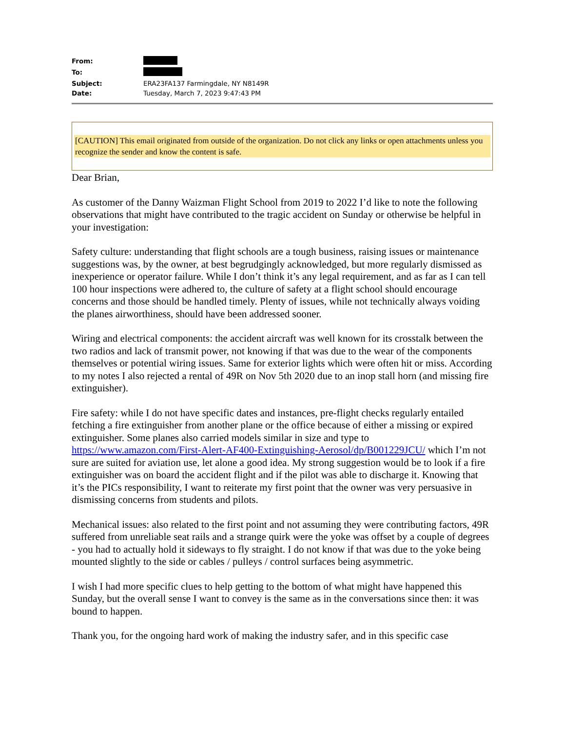| From: | |
| To: | |
| Subject: | ERA23FA137 Farmingdale, NY N8149R |
| Date: | Tuesday, March 7, 2023 9:47:43 PM |
[CAUTION] This email originated from outside of the organization. Do not click any links or open attachments unless you recognize the sender and know the content is safe.
Dear Brian,
As customer of the Danny Waizman Flight School from 2019 to 2022 I’d like to note the following observations that might have contributed to the tragic accident on Sunday or otherwise be helpful in your investigation:
Safety culture: understanding that flight schools are a tough business, raising issues or maintenance suggestions was, by the owner, at best begrudgingly acknowledged, but more regularly dismissed as inexperience or operator failure. While I don’t think it’s any legal requirement, and as far as I can tell 100 hour inspections were adhered to, the culture of safety at a flight school should encourage concerns and those should be handled timely. Plenty of issues, while not technically always voiding the planes airworthiness, should have been addressed sooner.
Wiring and electrical components: the accident aircraft was well known for its crosstalk between the two radios and lack of transmit power, not knowing if that was due to the wear of the components themselves or potential wiring issues. Same for exterior lights which were often hit or miss. According to my notes I also rejected a rental of 49R on Nov 5th 2020 due to an inop stall horn (and missing fire extinguisher).
Fire safety: while I do not have specific dates and instances, pre-flight checks regularly entailed fetching a fire extinguisher from another plane or the office because of either a missing or expired extinguisher. Some planes also carried models similar in size and type to https://www.amazon.com/First-Alert-AF400-Extinguishing-Aerosol/dp/B001229JCU/ which I’m not sure are suited for aviation use, let alone a good idea. My strong suggestion would be to look if a fire extinguisher was on board the accident flight and if the pilot was able to discharge it. Knowing that it’s the PICs responsibility, I want to reiterate my first point that the owner was very persuasive in dismissing concerns from students and pilots.
Mechanical issues: also related to the first point and not assuming they were contributing factors, 49R suffered from unreliable seat rails and a strange quirk were the yoke was offset by a couple of degrees - you had to actually hold it sideways to fly straight. I do not know if that was due to the yoke being mounted slightly to the side or cables / pulleys / control surfaces being asymmetric.
I wish I had more specific clues to help getting to the bottom of what might have happened this Sunday, but the overall sense I want to convey is the same as in the conversations since then: it was bound to happen.
Thank you, for the ongoing hard work of making the industry safer, and in this specific case